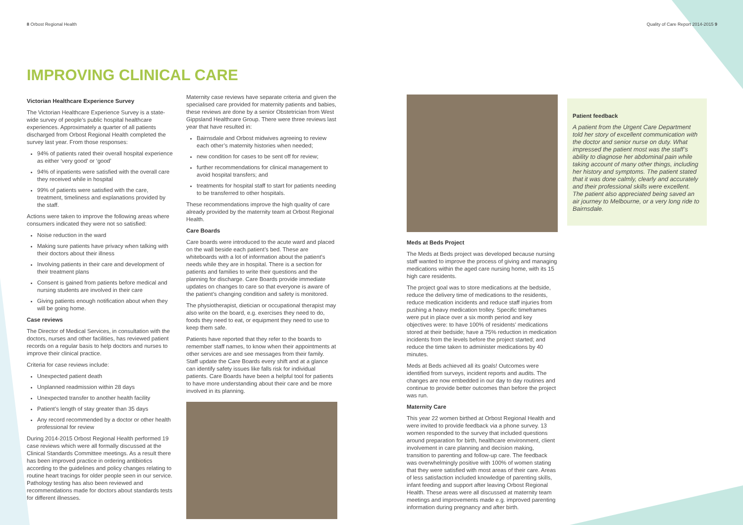8 Orbost Regional Health Quality of Care Report 2014-2015 9
IMPROVING CLINICAL CARE
Victorian Healthcare Experience Survey
The Victorian Healthcare Experience Survey is a state-wide survey of people’s public hospital healthcare experiences. Approximately a quarter of all patients discharged from Orbost Regional Health completed the survey last year. From those responses:
94% of patients rated their overall hospital experience as either ‘very good’ or ‘good’
94% of inpatients were satisfied with the overall care they received while in hospital
99% of patients were satisfied with the care, treatment, timeliness and explanations provided by the staff.
Actions were taken to improve the following areas where consumers indicated they were not so satisfied:
Noise reduction in the ward
Making sure patients have privacy when talking with their doctors about their illness
Involving patients in their care and development of their treatment plans
Consent is gained from patients before medical and nursing students are involved in their care
Giving patients enough notification about when they will be going home.
Case reviews
The Director of Medical Services, in consultation with the doctors, nurses and other facilities, has reviewed patient records on a regular basis to help doctors and nurses to improve their clinical practice.
Criteria for case reviews include:
Unexpected patient death
Unplanned readmission within 28 days
Unexpected transfer to another health facility
Patient’s length of stay greater than 35 days
Any record recommended by a doctor or other health professional for review
During 2014-2015 Orbost Regional Health performed 19 case reviews which were all formally discussed at the Clinical Standards Committee meetings. As a result there has been improved practice in ordering antibiotics according to the guidelines and policy changes relating to routine heart tracings for older people seen in our service. Pathology testing has also been reviewed and recommendations made for doctors about standards tests for different illnesses.
Maternity case reviews have separate criteria and given the specialised care provided for maternity patients and babies, these reviews are done by a senior Obstetrician from West Gippsland Healthcare Group. There were three reviews last year that have resulted in:
Bairnsdale and Orbost midwives agreeing to review each other’s maternity histories when needed;
new condition for cases to be sent off for review;
further recommendations for clinical management to avoid hospital transfers; and
treatments for hospital staff to start for patients needing to be transferred to other hospitals.
These recommendations improve the high quality of care already provided by the maternity team at Orbost Regional Health.
Care Boards
Care boards were introduced to the acute ward and placed on the wall beside each patient’s bed. These are whiteboards with a lot of information about the patient’s needs while they are in hospital. There is a section for patients and families to write their questions and the planning for discharge. Care Boards provide immediate updates on changes to care so that everyone is aware of the patient’s changing condition and safety is monitored.
The physiotherapist, dietician or occupational therapist may also write on the board, e.g. exercises they need to do, foods they need to eat, or equipment they need to use to keep them safe.
Patients have reported that they refer to the boards to remember staff names, to know when their appointments at other services are and see messages from their family. Staff update the Care Boards every shift and at a glance can identify safety issues like falls risk for individual patients. Care Boards have been a helpful tool for patients to have more understanding about their care and be more involved in its planning.
Meds at Beds Project
The Meds at Beds project was developed because nursing staff wanted to improve the process of giving and managing medications within the aged care nursing home, with its 15 high care residents.
The project goal was to store medications at the bedside, reduce the delivery time of medications to the residents, reduce medication incidents and reduce staff injuries from pushing a heavy medication trolley. Specific timeframes were put in place over a six month period and key objectives were: to have 100% of residents’ medications stored at their bedside; have a 75% reduction in medication incidents from the levels before the project started; and reduce the time taken to administer medications by 40 minutes.
Meds at Beds achieved all its goals! Outcomes were identified from surveys, incident reports and audits. The changes are now embedded in our day to day routines and continue to provide better outcomes than before the project was run.
Maternity Care
This year 22 women birthed at Orbost Regional Health and were invited to provide feedback via a phone survey. 13 women responded to the survey that included questions around preparation for birth, healthcare environment, client involvement in care planning and decision making, transition to parenting and follow-up care. The feedback was overwhelmingly positive with 100% of women stating that they were satisfied with most areas of their care. Areas of less satisfaction included knowledge of parenting skills, infant feeding and support after leaving Orbost Regional Health. These areas were all discussed at maternity team meetings and improvements made e.g. improved parenting information during pregnancy and after birth.
Patient feedback
A patient from the Urgent Care Department told her story of excellent communication with the doctor and senior nurse on duty. What impressed the patient most was the staff’s ability to diagnose her abdominal pain while taking account of many other things, including her history and symptoms. The patient stated that it was done calmly, clearly and accurately and their professional skills were excellent.
The patient also appreciated being saved an air journey to Melbourne, or a very long ride to Bairnsdale.